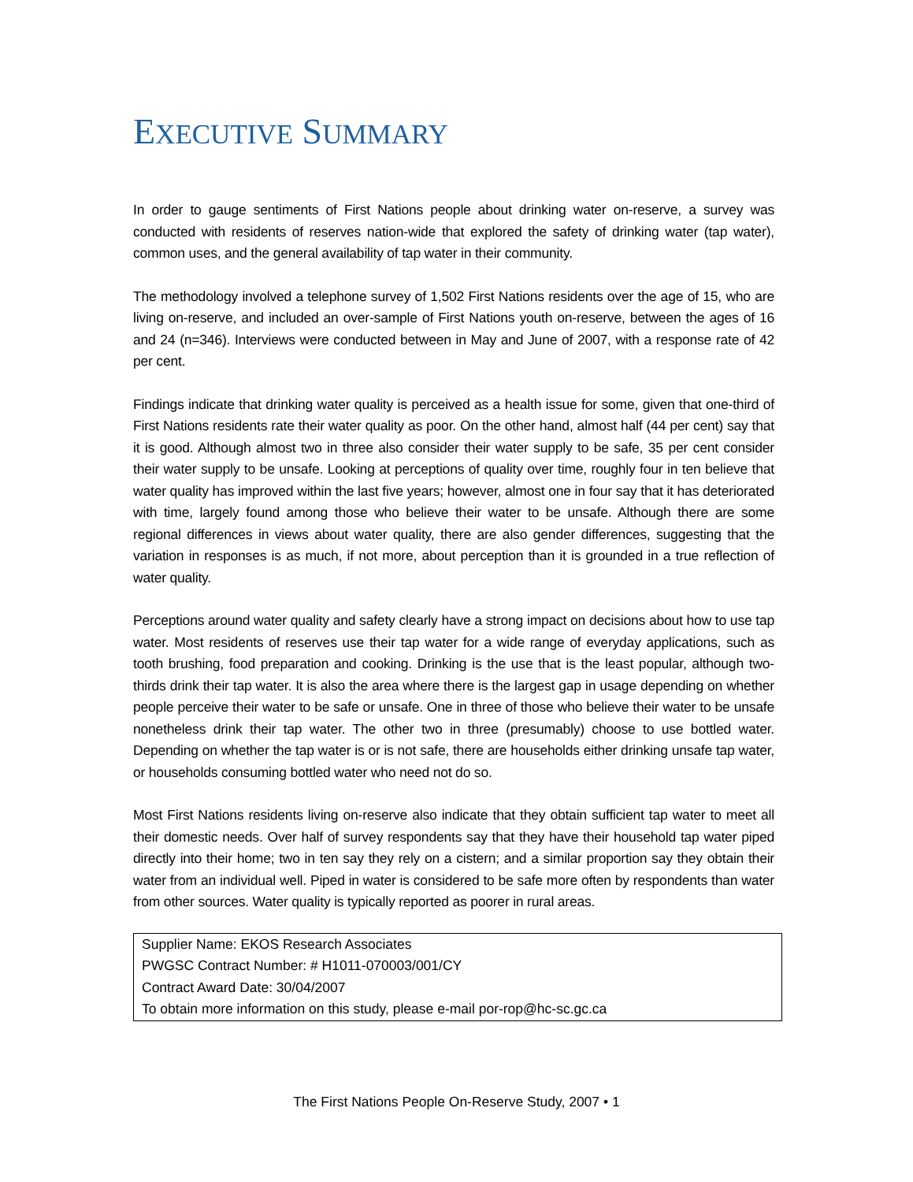EXECUTIVE SUMMARY
In order to gauge sentiments of First Nations people about drinking water on-reserve, a survey was conducted with residents of reserves nation-wide that explored the safety of drinking water (tap water), common uses, and the general availability of tap water in their community.
The methodology involved a telephone survey of 1,502 First Nations residents over the age of 15, who are living on-reserve, and included an over-sample of First Nations youth on-reserve, between the ages of 16 and 24 (n=346). Interviews were conducted between in May and June of 2007, with a response rate of 42 per cent.
Findings indicate that drinking water quality is perceived as a health issue for some, given that one-third of First Nations residents rate their water quality as poor. On the other hand, almost half (44 per cent) say that it is good. Although almost two in three also consider their water supply to be safe, 35 per cent consider their water supply to be unsafe. Looking at perceptions of quality over time, roughly four in ten believe that water quality has improved within the last five years; however, almost one in four say that it has deteriorated with time, largely found among those who believe their water to be unsafe. Although there are some regional differences in views about water quality, there are also gender differences, suggesting that the variation in responses is as much, if not more, about perception than it is grounded in a true reflection of water quality.
Perceptions around water quality and safety clearly have a strong impact on decisions about how to use tap water. Most residents of reserves use their tap water for a wide range of everyday applications, such as tooth brushing, food preparation and cooking. Drinking is the use that is the least popular, although two-thirds drink their tap water. It is also the area where there is the largest gap in usage depending on whether people perceive their water to be safe or unsafe. One in three of those who believe their water to be unsafe nonetheless drink their tap water. The other two in three (presumably) choose to use bottled water. Depending on whether the tap water is or is not safe, there are households either drinking unsafe tap water, or households consuming bottled water who need not do so.
Most First Nations residents living on-reserve also indicate that they obtain sufficient tap water to meet all their domestic needs. Over half of survey respondents say that they have their household tap water piped directly into their home; two in ten say they rely on a cistern; and a similar proportion say they obtain their water from an individual well. Piped in water is considered to be safe more often by respondents than water from other sources. Water quality is typically reported as poorer in rural areas.
Supplier Name: EKOS Research Associates
PWGSC Contract Number: # H1011-070003/001/CY
Contract Award Date: 30/04/2007
To obtain more information on this study, please e-mail por-rop@hc-sc.gc.ca
The First Nations People On-Reserve Study, 2007 • 1